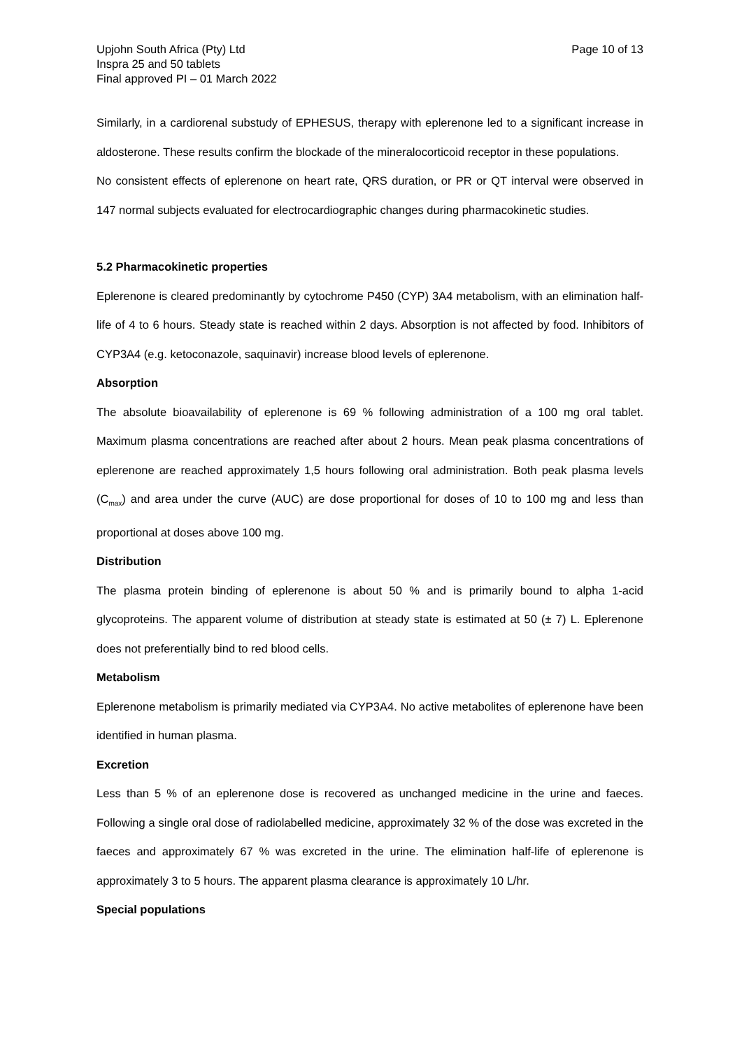Upjohn South Africa (Pty) Ltd
Inspra 25 and 50 tablets
Final approved PI – 01 March 2022
Page 10 of 13
Similarly, in a cardiorenal substudy of EPHESUS, therapy with eplerenone led to a significant increase in aldosterone. These results confirm the blockade of the mineralocorticoid receptor in these populations.
No consistent effects of eplerenone on heart rate, QRS duration, or PR or QT interval were observed in 147 normal subjects evaluated for electrocardiographic changes during pharmacokinetic studies.
5.2 Pharmacokinetic properties
Eplerenone is cleared predominantly by cytochrome P450 (CYP) 3A4 metabolism, with an elimination half-life of 4 to 6 hours. Steady state is reached within 2 days. Absorption is not affected by food. Inhibitors of CYP3A4 (e.g. ketoconazole, saquinavir) increase blood levels of eplerenone.
Absorption
The absolute bioavailability of eplerenone is 69 % following administration of a 100 mg oral tablet. Maximum plasma concentrations are reached after about 2 hours. Mean peak plasma concentrations of eplerenone are reached approximately 1,5 hours following oral administration. Both peak plasma levels (C<sub>max</sub>) and area under the curve (AUC) are dose proportional for doses of 10 to 100 mg and less than proportional at doses above 100 mg.
Distribution
The plasma protein binding of eplerenone is about 50 % and is primarily bound to alpha 1-acid glycoproteins. The apparent volume of distribution at steady state is estimated at 50 (± 7) L. Eplerenone does not preferentially bind to red blood cells.
Metabolism
Eplerenone metabolism is primarily mediated via CYP3A4. No active metabolites of eplerenone have been identified in human plasma.
Excretion
Less than 5 % of an eplerenone dose is recovered as unchanged medicine in the urine and faeces. Following a single oral dose of radiolabelled medicine, approximately 32 % of the dose was excreted in the faeces and approximately 67 % was excreted in the urine. The elimination half-life of eplerenone is approximately 3 to 5 hours. The apparent plasma clearance is approximately 10 L/hr.
Special populations